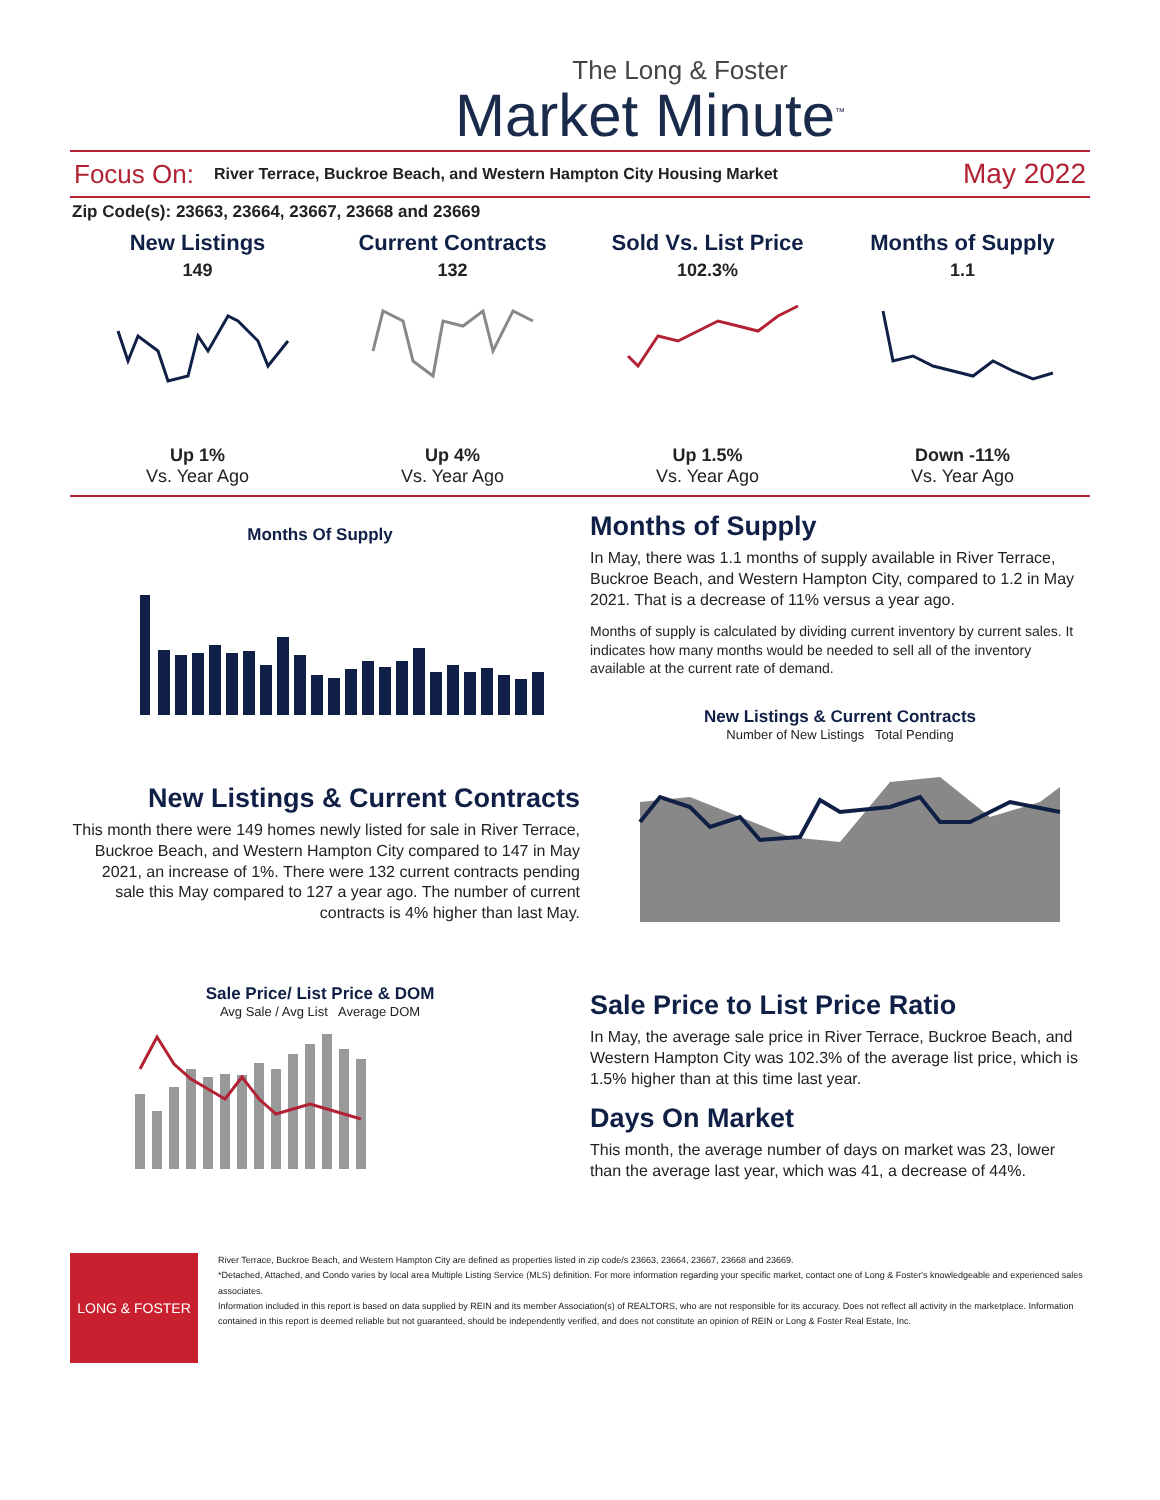The Long & Foster
Market Minute<sup>™</sup>
Focus On: River Terrace, Buckroe Beach, and Western Hampton City Housing Market May 2022
Zip Code(s): 23663, 23664, 23667, 23668 and 23669
New Listings
149
Up 1%
Vs. Year Ago
Current Contracts
132
Up 4%
Vs. Year Ago
Sold Vs. List Price
102.3%
Up 1.5%
Vs. Year Ago
Months of Supply
1.1
Down -11%
Vs. Year Ago
Months Of Supply
New Listings & Current Contracts
This month there were 149 homes newly listed for sale in River Terrace, Buckroe Beach, and Western Hampton City compared to 147 in May 2021, an increase of 1%. There were 132 current contracts pending sale this May compared to 127 a year ago. The number of current contracts is 4% higher than last May.
Sale Price/ List Price & DOM
Avg Sale / Avg List Average DOM
Months of Supply
In May, there was 1.1 months of supply available in River Terrace, Buckroe Beach, and Western Hampton City, compared to 1.2 in May 2021. That is a decrease of 11% versus a year ago.
Months of supply is calculated by dividing current inventory by current sales. It indicates how many months would be needed to sell all of the inventory available at the current rate of demand.
New Listings & Current Contracts
Number of New Listings Total Pending
Sale Price to List Price Ratio
In May, the average sale price in River Terrace, Buckroe Beach, and Western Hampton City was 102.3% of the average list price, which is 1.5% higher than at this time last year.
Days On Market
This month, the average number of days on market was 23, lower than the average last year, which was 41, a decrease of 44%.
LONG & FOSTER
River Terrace, Buckroe Beach, and Western Hampton City are defined as properties listed in zip code/s 23663, 23664, 23667, 23668 and 23669.
*Detached, Attached, and Condo varies by local area Multiple Listing Service (MLS) definition. For more information regarding your specific market, contact one of Long & Foster's knowledgeable and experienced sales associates.
Information included in this report is based on data supplied by REIN and its member Association(s) of REALTORS, who are not responsible for its accuracy. Does not reflect all activity in the marketplace. Information contained in this report is deemed reliable but not guaranteed, should be independently verified, and does not constitute an opinion of REIN or Long & Foster Real Estate, Inc.